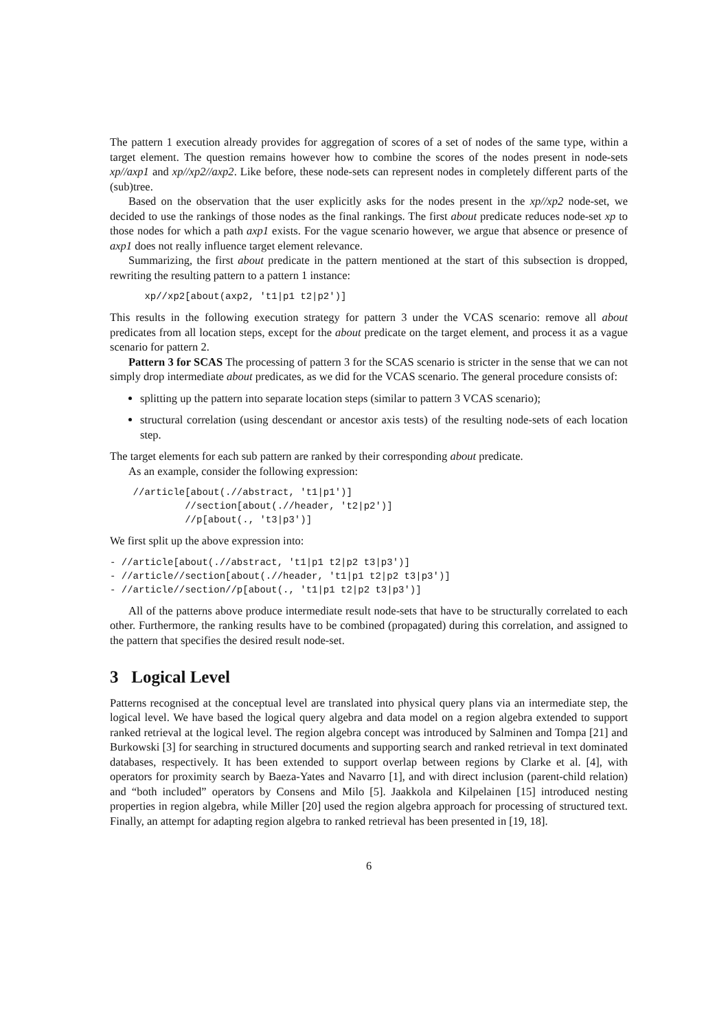The pattern 1 execution already provides for aggregation of scores of a set of nodes of the same type, within a target element. The question remains however how to combine the scores of the nodes present in node-sets xp//axp1 and xp//xp2//axp2. Like before, these node-sets can represent nodes in completely different parts of the (sub)tree.
Based on the observation that the user explicitly asks for the nodes present in the xp//xp2 node-set, we decided to use the rankings of those nodes as the final rankings. The first about predicate reduces node-set xp to those nodes for which a path axp1 exists. For the vague scenario however, we argue that absence or presence of axp1 does not really influence target element relevance.
Summarizing, the first about predicate in the pattern mentioned at the start of this subsection is dropped, rewriting the resulting pattern to a pattern 1 instance:
      xp//xp2[about(axp2, 't1|p1 t2|p2')]
This results in the following execution strategy for pattern 3 under the VCAS scenario: remove all about predicates from all location steps, except for the about predicate on the target element, and process it as a vague scenario for pattern 2.
Pattern 3 for SCAS The processing of pattern 3 for the SCAS scenario is stricter in the sense that we can not simply drop intermediate about predicates, as we did for the VCAS scenario. The general procedure consists of:
splitting up the pattern into separate location steps (similar to pattern 3 VCAS scenario);
structural correlation (using descendant or ancestor axis tests) of the resulting node-sets of each location step.
The target elements for each sub pattern are ranked by their corresponding about predicate.
As an example, consider the following expression:
    //article[about(.//abstract, 't1|p1')]
             //section[about(.//header, 't2|p2')]
             //p[about(., 't3|p3')]
We first split up the above expression into:
- //article[about(.//abstract, 't1|p1 t2|p2 t3|p3')]
- //article//section[about(.//header, 't1|p1 t2|p2 t3|p3')]
- //article//section//p[about(., 't1|p1 t2|p2 t3|p3')]
All of the patterns above produce intermediate result node-sets that have to be structurally correlated to each other. Furthermore, the ranking results have to be combined (propagated) during this correlation, and assigned to the pattern that specifies the desired result node-set.
3 Logical Level
Patterns recognised at the conceptual level are translated into physical query plans via an intermediate step, the logical level. We have based the logical query algebra and data model on a region algebra extended to support ranked retrieval at the logical level. The region algebra concept was introduced by Salminen and Tompa [21] and Burkowski [3] for searching in structured documents and supporting search and ranked retrieval in text dominated databases, respectively. It has been extended to support overlap between regions by Clarke et al. [4], with operators for proximity search by Baeza-Yates and Navarro [1], and with direct inclusion (parent-child relation) and “both included” operators by Consens and Milo [5]. Jaakkola and Kilpelainen [15] introduced nesting properties in region algebra, while Miller [20] used the region algebra approach for processing of structured text. Finally, an attempt for adapting region algebra to ranked retrieval has been presented in [19, 18].
6